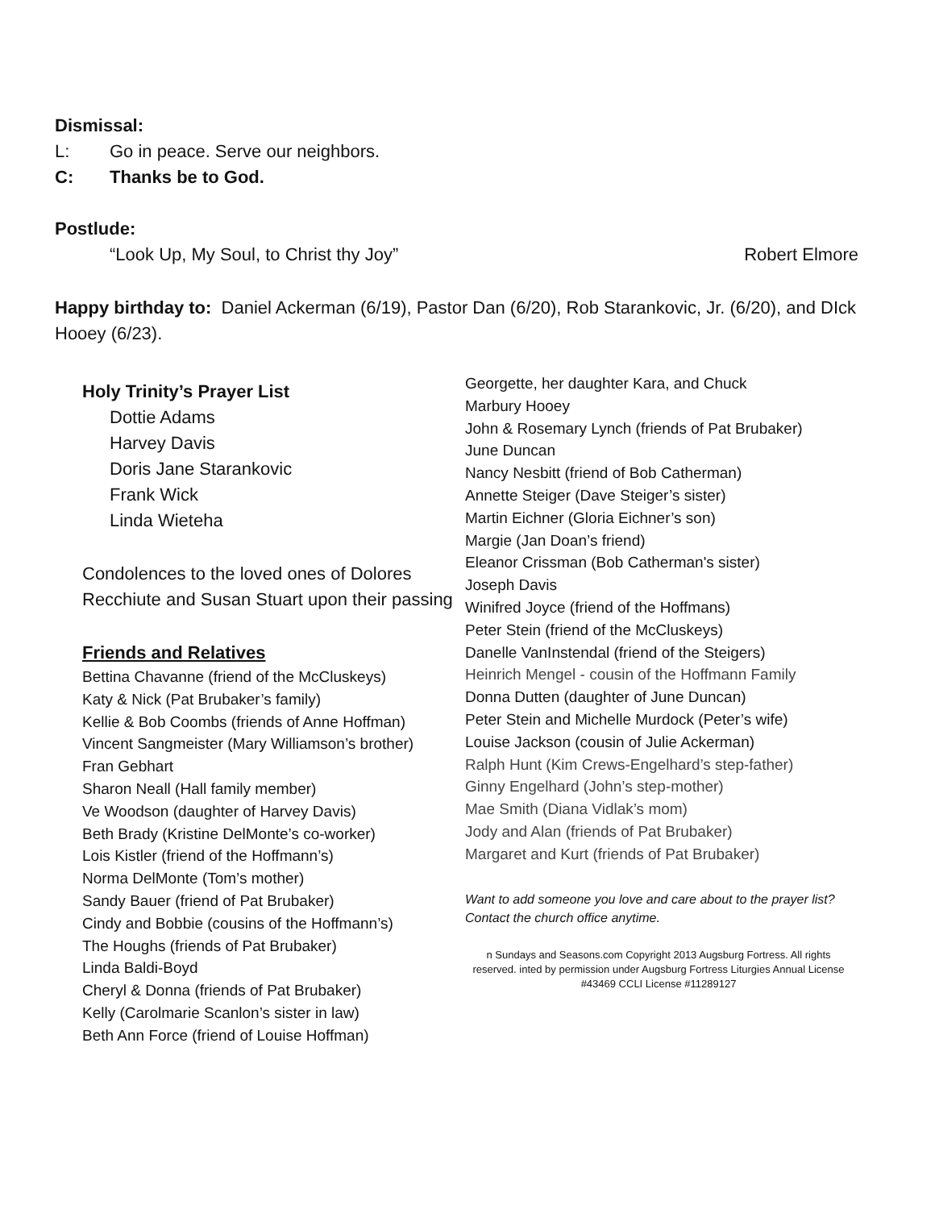Dismissal:
L: Go in peace. Serve our neighbors.
C: Thanks be to God.
Postlude:
“Look Up, My Soul, to Christ thy Joy” Robert Elmore
Happy birthday to: Daniel Ackerman (6/19), Pastor Dan (6/20), Rob Starankovic, Jr. (6/20), and DIck Hooey (6/23).
Holy Trinity’s Prayer List
Dottie Adams
Harvey Davis
Doris Jane Starankovic
Frank Wick
Linda Wieteha
Condolences to the loved ones of Dolores Recchiute and Susan Stuart upon their passing
Friends and Relatives
Bettina Chavanne (friend of the McCluskeys)
Katy & Nick (Pat Brubaker’s family)
Kellie & Bob Coombs (friends of Anne Hoffman)
Vincent Sangmeister (Mary Williamson’s brother)
Fran Gebhart
Sharon Neall (Hall family member)
Ve Woodson (daughter of Harvey Davis)
Beth Brady (Kristine DelMonte’s co-worker)
Lois Kistler (friend of the Hoffmann’s)
Norma DelMonte (Tom’s mother)
Sandy Bauer (friend of Pat Brubaker)
Cindy and Bobbie (cousins of the Hoffmann’s)
The Houghs (friends of Pat Brubaker)
Linda Baldi-Boyd
Cheryl & Donna (friends of Pat Brubaker)
Kelly (Carolmarie Scanlon’s sister in law)
Beth Ann Force (friend of Louise Hoffman)
Georgette, her daughter Kara, and Chuck
Marbury Hooey
John & Rosemary Lynch (friends of Pat Brubaker)
June Duncan
Nancy Nesbitt (friend of Bob Catherman)
Annette Steiger (Dave Steiger’s sister)
Martin Eichner (Gloria Eichner’s son)
Margie (Jan Doan’s friend)
Eleanor Crissman (Bob Catherman's sister)
Joseph Davis
Winifred Joyce (friend of the Hoffmans)
Peter Stein (friend of the McCluskeys)
Danelle VanInstendal (friend of the Steigers)
Heinrich Mengel - cousin of the Hoffmann Family
Donna Dutten (daughter of June Duncan)
Peter Stein and Michelle Murdock (Peter’s wife)
Louise Jackson (cousin of Julie Ackerman)
Ralph Hunt (Kim Crews-Engelhard’s step-father)
Ginny Engelhard (John’s step-mother)
Mae Smith (Diana Vidlak’s mom)
Jody and Alan (friends of Pat Brubaker)
Margaret and Kurt (friends of Pat Brubaker)
Want to add someone you love and care about to the prayer list? Contact the church office anytime.
n Sundays and Seasons.com Copyright 2013 Augsburg Fortress. All rights reserved. inted by permission under Augsburg Fortress Liturgies Annual License #43469 CCLI License #11289127